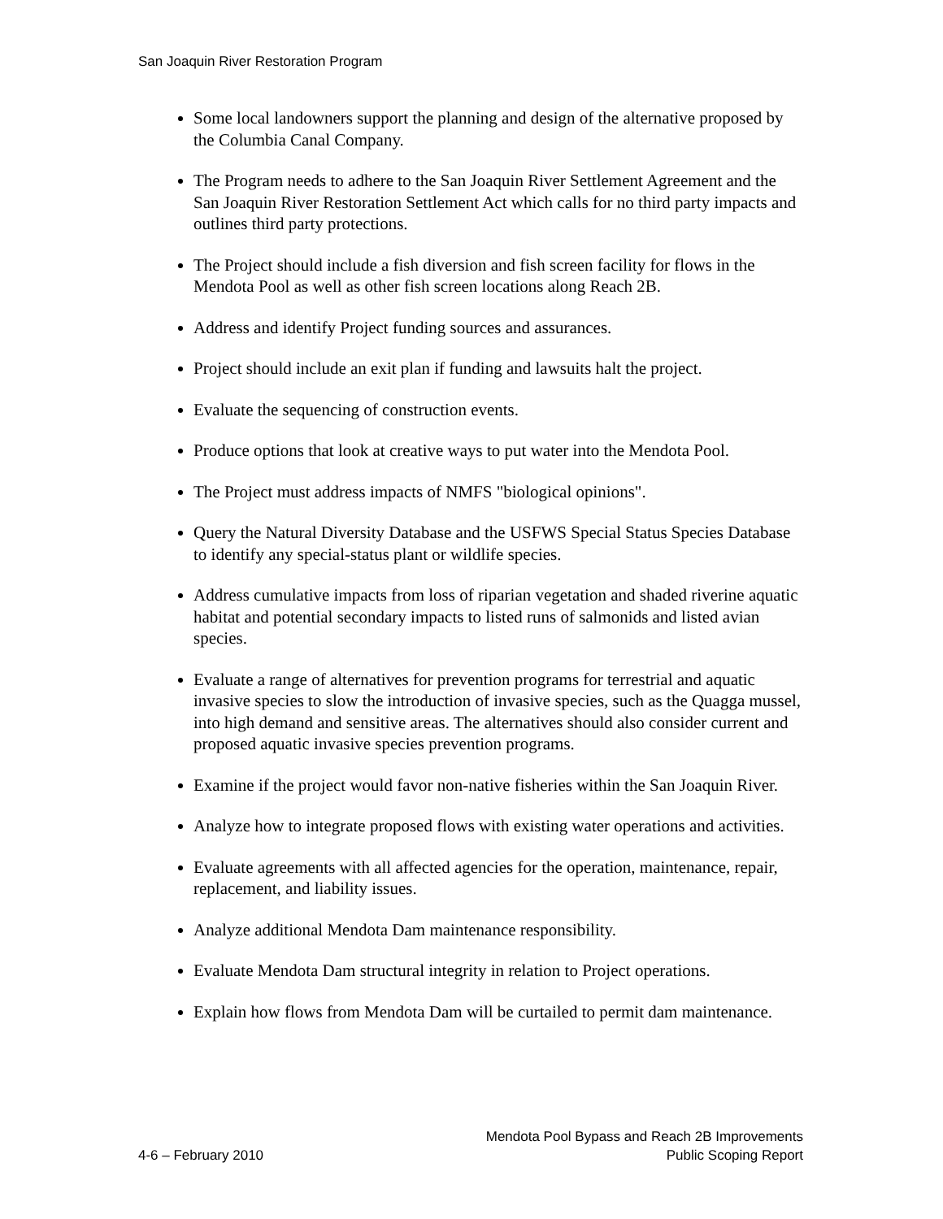San Joaquin River Restoration Program
Some local landowners support the planning and design of the alternative proposed by the Columbia Canal Company.
The Program needs to adhere to the San Joaquin River Settlement Agreement and the San Joaquin River Restoration Settlement Act which calls for no third party impacts and outlines third party protections.
The Project should include a fish diversion and fish screen facility for flows in the Mendota Pool as well as other fish screen locations along Reach 2B.
Address and identify Project funding sources and assurances.
Project should include an exit plan if funding and lawsuits halt the project.
Evaluate the sequencing of construction events.
Produce options that look at creative ways to put water into the Mendota Pool.
The Project must address impacts of NMFS "biological opinions".
Query the Natural Diversity Database and the USFWS Special Status Species Database to identify any special-status plant or wildlife species.
Address cumulative impacts from loss of riparian vegetation and shaded riverine aquatic habitat and potential secondary impacts to listed runs of salmonids and listed avian species.
Evaluate a range of alternatives for prevention programs for terrestrial and aquatic invasive species to slow the introduction of invasive species, such as the Quagga mussel, into high demand and sensitive areas. The alternatives should also consider current and proposed aquatic invasive species prevention programs.
Examine if the project would favor non-native fisheries within the San Joaquin River.
Analyze how to integrate proposed flows with existing water operations and activities.
Evaluate agreements with all affected agencies for the operation, maintenance, repair, replacement, and liability issues.
Analyze additional Mendota Dam maintenance responsibility.
Evaluate Mendota Dam structural integrity in relation to Project operations.
Explain how flows from Mendota Dam will be curtailed to permit dam maintenance.
4-6 – February 2010
Mendota Pool Bypass and Reach 2B Improvements
Public Scoping Report